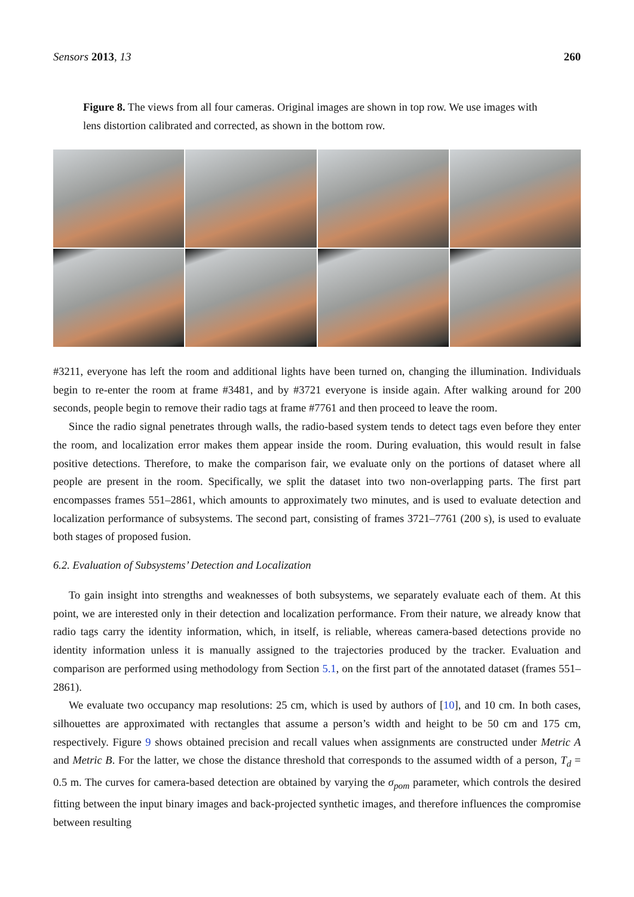Sensors 2013, 13 260
Figure 8. The views from all four cameras. Original images are shown in top row. We use images with lens distortion calibrated and corrected, as shown in the bottom row.
#3211, everyone has left the room and additional lights have been turned on, changing the illumination. Individuals begin to re-enter the room at frame #3481, and by #3721 everyone is inside again. After walking around for 200 seconds, people begin to remove their radio tags at frame #7761 and then proceed to leave the room.
Since the radio signal penetrates through walls, the radio-based system tends to detect tags even before they enter the room, and localization error makes them appear inside the room. During evaluation, this would result in false positive detections. Therefore, to make the comparison fair, we evaluate only on the portions of dataset where all people are present in the room. Specifically, we split the dataset into two non-overlapping parts. The first part encompasses frames 551–2861, which amounts to approximately two minutes, and is used to evaluate detection and localization performance of subsystems. The second part, consisting of frames 3721–7761 (200 s), is used to evaluate both stages of proposed fusion.
6.2. Evaluation of Subsystems’ Detection and Localization
To gain insight into strengths and weaknesses of both subsystems, we separately evaluate each of them. At this point, we are interested only in their detection and localization performance. From their nature, we already know that radio tags carry the identity information, which, in itself, is reliable, whereas camera-based detections provide no identity information unless it is manually assigned to the trajectories produced by the tracker. Evaluation and comparison are performed using methodology from Section 5.1, on the first part of the annotated dataset (frames 551–2861).
We evaluate two occupancy map resolutions: 25 cm, which is used by authors of [10], and 10 cm. In both cases, silhouettes are approximated with rectangles that assume a person’s width and height to be 50 cm and 175 cm, respectively. Figure 9 shows obtained precision and recall values when assignments are constructed under Metric A and Metric B. For the latter, we chose the distance threshold that corresponds to the assumed width of a person, T<sub>d</sub> = 0.5 m. The curves for camera-based detection are obtained by varying the σ<sub>pom</sub> parameter, which controls the desired fitting between the input binary images and back-projected synthetic images, and therefore influences the compromise between resulting